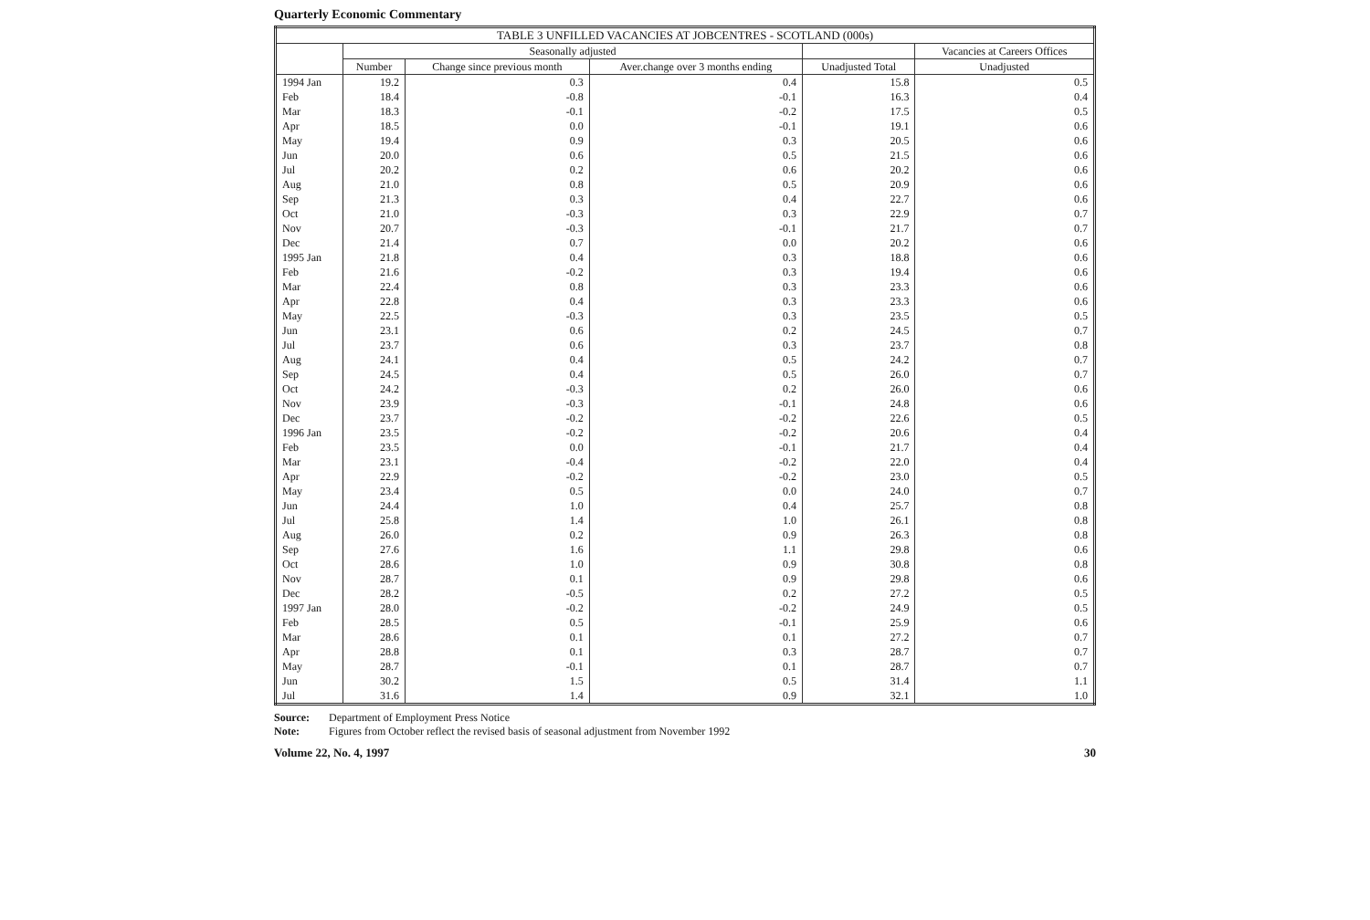Quarterly Economic Commentary
| TABLE 3 UNFILLED VACANCIES AT JOBCENTRES - SCOTLAND (000s) | | | | | |
| --- | --- | --- | --- | --- | --- |
| | Seasonally adjusted | | | | Vacancies at Careers Offices |
| | Number | Change since previous month | Aver.change over 3 months ending | Unadjusted Total | Unadjusted |
| 1994 Jan | 19.2 | 0.3 | 0.4 | 15.8 | 0.5 |
| Feb | 18.4 | -0.8 | -0.1 | 16.3 | 0.4 |
| Mar | 18.3 | -0.1 | -0.2 | 17.5 | 0.5 |
| Apr | 18.5 | 0.0 | -0.1 | 19.1 | 0.6 |
| May | 19.4 | 0.9 | 0.3 | 20.5 | 0.6 |
| Jun | 20.0 | 0.6 | 0.5 | 21.5 | 0.6 |
| Jul | 20.2 | 0.2 | 0.6 | 20.2 | 0.6 |
| Aug | 21.0 | 0.8 | 0.5 | 20.9 | 0.6 |
| Sep | 21.3 | 0.3 | 0.4 | 22.7 | 0.6 |
| Oct | 21.0 | -0.3 | 0.3 | 22.9 | 0.7 |
| Nov | 20.7 | -0.3 | -0.1 | 21.7 | 0.7 |
| Dec | 21.4 | 0.7 | 0.0 | 20.2 | 0.6 |
| 1995 Jan | 21.8 | 0.4 | 0.3 | 18.8 | 0.6 |
| Feb | 21.6 | -0.2 | 0.3 | 19.4 | 0.6 |
| Mar | 22.4 | 0.8 | 0.3 | 23.3 | 0.6 |
| Apr | 22.8 | 0.4 | 0.3 | 23.3 | 0.6 |
| May | 22.5 | -0.3 | 0.3 | 23.5 | 0.5 |
| Jun | 23.1 | 0.6 | 0.2 | 24.5 | 0.7 |
| Jul | 23.7 | 0.6 | 0.3 | 23.7 | 0.8 |
| Aug | 24.1 | 0.4 | 0.5 | 24.2 | 0.7 |
| Sep | 24.5 | 0.4 | 0.5 | 26.0 | 0.7 |
| Oct | 24.2 | -0.3 | 0.2 | 26.0 | 0.6 |
| Nov | 23.9 | -0.3 | -0.1 | 24.8 | 0.6 |
| Dec | 23.7 | -0.2 | -0.2 | 22.6 | 0.5 |
| 1996 Jan | 23.5 | -0.2 | -0.2 | 20.6 | 0.4 |
| Feb | 23.5 | 0.0 | -0.1 | 21.7 | 0.4 |
| Mar | 23.1 | -0.4 | -0.2 | 22.0 | 0.4 |
| Apr | 22.9 | -0.2 | -0.2 | 23.0 | 0.5 |
| May | 23.4 | 0.5 | 0.0 | 24.0 | 0.7 |
| Jun | 24.4 | 1.0 | 0.4 | 25.7 | 0.8 |
| Jul | 25.8 | 1.4 | 1.0 | 26.1 | 0.8 |
| Aug | 26.0 | 0.2 | 0.9 | 26.3 | 0.8 |
| Sep | 27.6 | 1.6 | 1.1 | 29.8 | 0.6 |
| Oct | 28.6 | 1.0 | 0.9 | 30.8 | 0.8 |
| Nov | 28.7 | 0.1 | 0.9 | 29.8 | 0.6 |
| Dec | 28.2 | -0.5 | 0.2 | 27.2 | 0.5 |
| 1997 Jan | 28.0 | -0.2 | -0.2 | 24.9 | 0.5 |
| Feb | 28.5 | 0.5 | -0.1 | 25.9 | 0.6 |
| Mar | 28.6 | 0.1 | 0.1 | 27.2 | 0.7 |
| Apr | 28.8 | 0.1 | 0.3 | 28.7 | 0.7 |
| May | 28.7 | -0.1 | 0.1 | 28.7 | 0.7 |
| Jun | 30.2 | 1.5 | 0.5 | 31.4 | 1.1 |
| Jul | 31.6 | 1.4 | 0.9 | 32.1 | 1.0 |
Source: Department of Employment Press Notice Note: Figures from October reflect the revised basis of seasonal adjustment from November 1992
Volume 22, No. 4, 1997 30